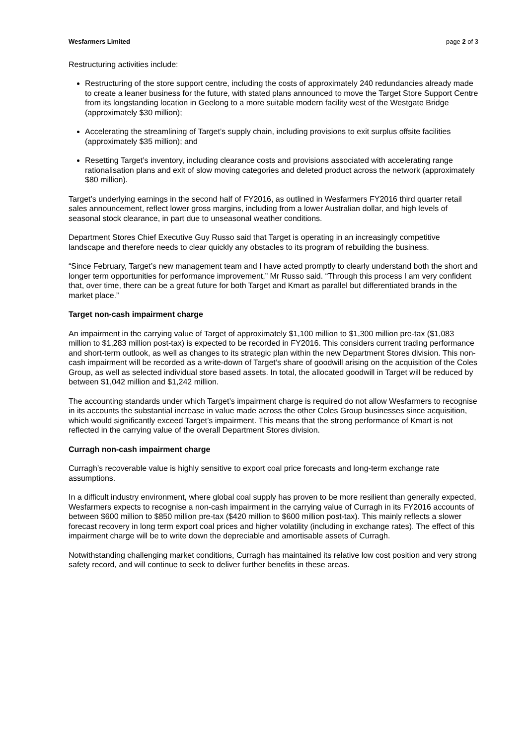Wesfarmers Limited page 2 of 3
Restructuring activities include:
Restructuring of the store support centre, including the costs of approximately 240 redundancies already made to create a leaner business for the future, with stated plans announced to move the Target Store Support Centre from its longstanding location in Geelong to a more suitable modern facility west of the Westgate Bridge (approximately $30 million);
Accelerating the streamlining of Target’s supply chain, including provisions to exit surplus offsite facilities (approximately $35 million); and
Resetting Target’s inventory, including clearance costs and provisions associated with accelerating range rationalisation plans and exit of slow moving categories and deleted product across the network (approximately $80 million).
Target’s underlying earnings in the second half of FY2016, as outlined in Wesfarmers FY2016 third quarter retail sales announcement, reflect lower gross margins, including from a lower Australian dollar, and high levels of seasonal stock clearance, in part due to unseasonal weather conditions.
Department Stores Chief Executive Guy Russo said that Target is operating in an increasingly competitive landscape and therefore needs to clear quickly any obstacles to its program of rebuilding the business.
“Since February, Target’s new management team and I have acted promptly to clearly understand both the short and longer term opportunities for performance improvement,” Mr Russo said. “Through this process I am very confident that, over time, there can be a great future for both Target and Kmart as parallel but differentiated brands in the market place.”
Target non-cash impairment charge
An impairment in the carrying value of Target of approximately $1,100 million to $1,300 million pre-tax ($1,083 million to $1,283 million post-tax) is expected to be recorded in FY2016. This considers current trading performance and short-term outlook, as well as changes to its strategic plan within the new Department Stores division. This non-cash impairment will be recorded as a write-down of Target’s share of goodwill arising on the acquisition of the Coles Group, as well as selected individual store based assets. In total, the allocated goodwill in Target will be reduced by between $1,042 million and $1,242 million.
The accounting standards under which Target’s impairment charge is required do not allow Wesfarmers to recognise in its accounts the substantial increase in value made across the other Coles Group businesses since acquisition, which would significantly exceed Target’s impairment. This means that the strong performance of Kmart is not reflected in the carrying value of the overall Department Stores division.
Curragh non-cash impairment charge
Curragh’s recoverable value is highly sensitive to export coal price forecasts and long-term exchange rate assumptions.
In a difficult industry environment, where global coal supply has proven to be more resilient than generally expected, Wesfarmers expects to recognise a non-cash impairment in the carrying value of Curragh in its FY2016 accounts of between $600 million to $850 million pre-tax ($420 million to $600 million post-tax). This mainly reflects a slower forecast recovery in long term export coal prices and higher volatility (including in exchange rates). The effect of this impairment charge will be to write down the depreciable and amortisable assets of Curragh.
Notwithstanding challenging market conditions, Curragh has maintained its relative low cost position and very strong safety record, and will continue to seek to deliver further benefits in these areas.